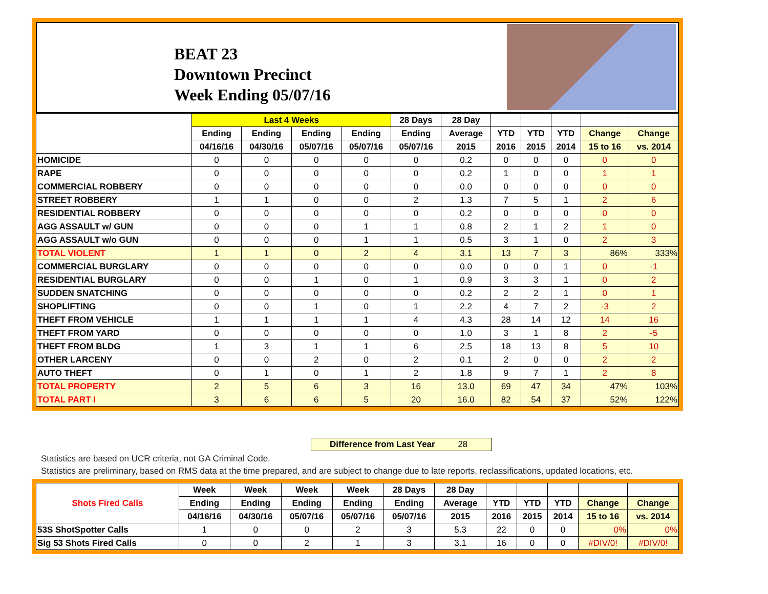BEAT 23
Downtown Precinct
Week Ending 05/07/16
| | Last 4 Weeks | | | | 28 Days | 28 Day | | | | | |
| --- | --- | --- | --- | --- | --- | --- | --- | --- | --- | --- | --- |
| | Ending | Ending | Ending | Ending | Ending | Average | YTD | YTD | YTD | Change | Change |
| | 04/16/16 | 04/30/16 | 05/07/16 | 05/07/16 | 05/07/16 | 2015 | 2016 | 2015 | 2014 | 15 to 16 | vs. 2014 |
| HOMICIDE | 0 | 0 | 0 | 0 | 0 | 0.2 | 0 | 0 | 0 | 0 | 0 |
| RAPE | 0 | 0 | 0 | 0 | 0 | 0.2 | 1 | 0 | 0 | 1 | 1 |
| COMMERCIAL ROBBERY | 0 | 0 | 0 | 0 | 0 | 0.0 | 0 | 0 | 0 | 0 | 0 |
| STREET ROBBERY | 1 | 1 | 0 | 0 | 2 | 1.3 | 7 | 5 | 1 | 2 | 6 |
| RESIDENTIAL ROBBERY | 0 | 0 | 0 | 0 | 0 | 0.2 | 0 | 0 | 0 | 0 | 0 |
| AGG ASSAULT w/ GUN | 0 | 0 | 0 | 1 | 1 | 0.8 | 2 | 1 | 2 | 1 | 0 |
| AGG ASSAULT w/o GUN | 0 | 0 | 0 | 1 | 1 | 0.5 | 3 | 1 | 0 | 2 | 3 |
| TOTAL VIOLENT | 1 | 1 | 0 | 2 | 4 | 3.1 | 13 | 7 | 3 | 86% | 333% |
| COMMERCIAL BURGLARY | 0 | 0 | 0 | 0 | 0 | 0.0 | 0 | 0 | 1 | 0 | -1 |
| RESIDENTIAL BURGLARY | 0 | 0 | 1 | 0 | 1 | 0.9 | 3 | 3 | 1 | 0 | 2 |
| SUDDEN SNATCHING | 0 | 0 | 0 | 0 | 0 | 0.2 | 2 | 2 | 1 | 0 | 1 |
| SHOPLIFTING | 0 | 0 | 1 | 0 | 1 | 2.2 | 4 | 7 | 2 | -3 | 2 |
| THEFT FROM VEHICLE | 1 | 1 | 1 | 1 | 4 | 4.3 | 28 | 14 | 12 | 14 | 16 |
| THEFT FROM YARD | 0 | 0 | 0 | 0 | 0 | 1.0 | 3 | 1 | 8 | 2 | -5 |
| THEFT FROM BLDG | 1 | 3 | 1 | 1 | 6 | 2.5 | 18 | 13 | 8 | 5 | 10 |
| OTHER LARCENY | 0 | 0 | 2 | 0 | 2 | 0.1 | 2 | 0 | 0 | 2 | 2 |
| AUTO THEFT | 0 | 1 | 0 | 1 | 2 | 1.8 | 9 | 7 | 1 | 2 | 8 |
| TOTAL PROPERTY | 2 | 5 | 6 | 3 | 16 | 13.0 | 69 | 47 | 34 | 47% | 103% |
| TOTAL PART I | 3 | 6 | 6 | 5 | 20 | 16.0 | 82 | 54 | 37 | 52% | 122% |
Difference from Last Year 28
Statistics are based on UCR criteria, not GA Criminal Code.
Statistics are preliminary, based on RMS data at the time prepared, and are subject to change due to late reports, reclassifications, updated locations, etc.
| Shots Fired Calls | Week | Week | Week | Week | 28 Days | 28 Day | | | | | |
| --- | --- | --- | --- | --- | --- | --- | --- | --- | --- | --- | --- |
| | Ending | Ending | Ending | Ending | Ending | Average | YTD | YTD | YTD | Change | Change |
| | 04/16/16 | 04/30/16 | 05/07/16 | 05/07/16 | 05/07/16 | 2015 | 2016 | 2015 | 2014 | 15 to 16 | vs. 2014 |
| 53S ShotSpotter Calls | 1 | 0 | 0 | 2 | 3 | 5.3 | 22 | 0 | 0 | 0% | 0% |
| Sig 53 Shots Fired Calls | 0 | 0 | 2 | 1 | 3 | 3.1 | 16 | 0 | 0 | #DIV/0! | #DIV/0! |